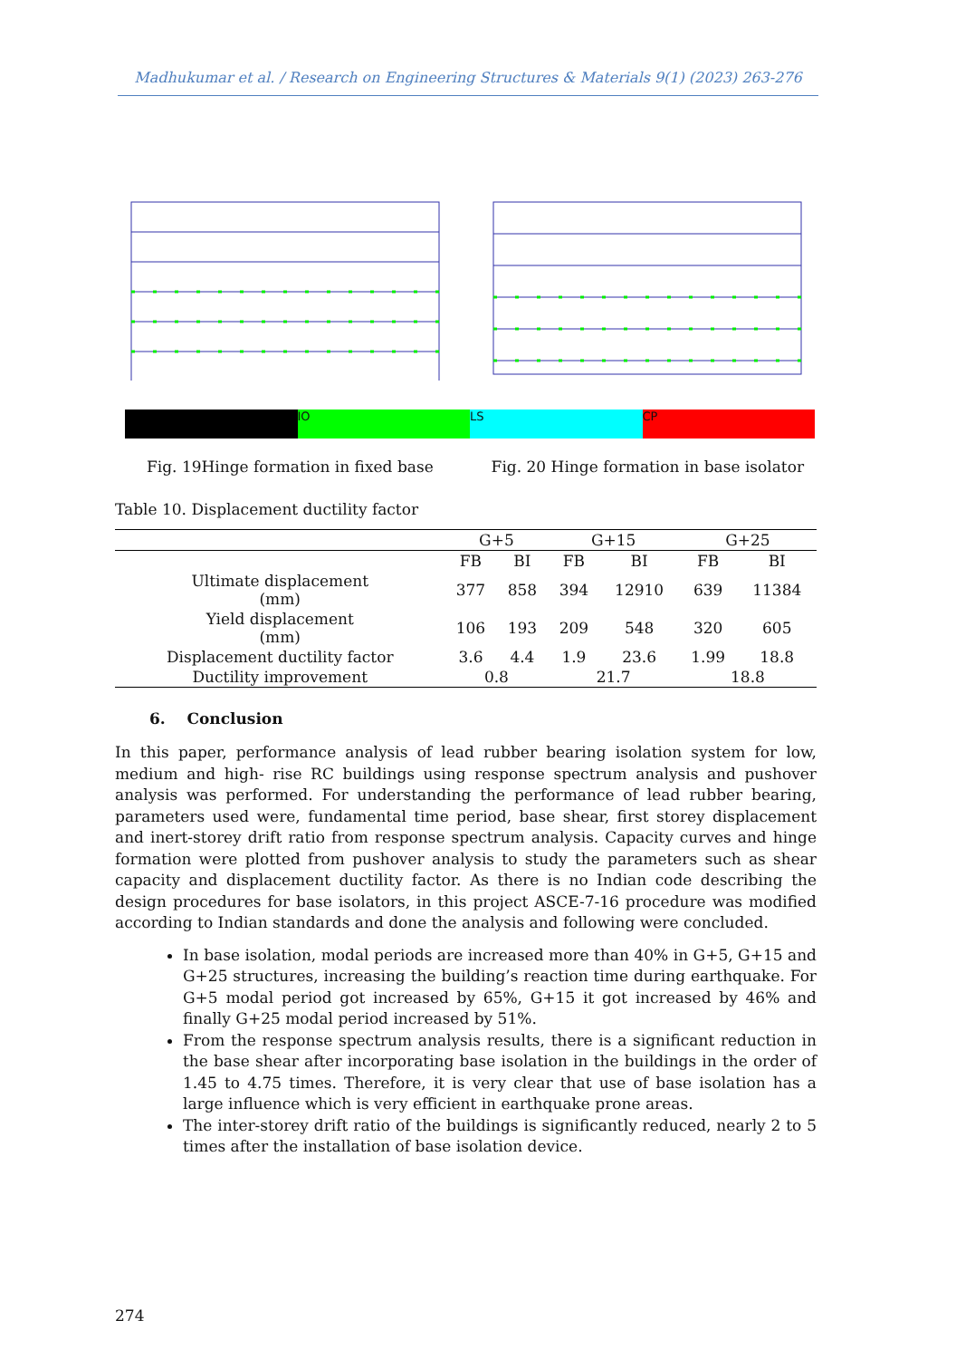Madhukumar et al. / Research on Engineering Structures & Materials 9(1) (2023) 263-276
IO LS CP
Fig. 19Hinge formation in fixed base Fig. 20 Hinge formation in base isolator
Table 10. Displacement ductility factor
| | G+5 | | G+15 | | G+25 | |
| --- | --- | --- | --- | --- | --- | --- |
| | FB | BI | FB | BI | FB | BI |
| Ultimate displacement (mm) | 377 | 858 | 394 | 12910 | 639 | 11384 |
| Yield displacement (mm) | 106 | 193 | 209 | 548 | 320 | 605 |
| Displacement ductility factor | 3.6 | 4.4 | 1.9 | 23.6 | 1.99 | 18.8 |
| Ductility improvement | 0.8 | | 21.7 | | 18.8 | |
6. Conclusion
In this paper, performance analysis of lead rubber bearing isolation system for low, medium and high- rise RC buildings using response spectrum analysis and pushover analysis was performed. For understanding the performance of lead rubber bearing, parameters used were, fundamental time period, base shear, first storey displacement and inert-storey drift ratio from response spectrum analysis. Capacity curves and hinge formation were plotted from pushover analysis to study the parameters such as shear capacity and displacement ductility factor. As there is no Indian code describing the design procedures for base isolators, in this project ASCE-7-16 procedure was modified according to Indian standards and done the analysis and following were concluded.
In base isolation, modal periods are increased more than 40% in G+5, G+15 and G+25 structures, increasing the building’s reaction time during earthquake. For G+5 modal period got increased by 65%, G+15 it got increased by 46% and finally G+25 modal period increased by 51%.
From the response spectrum analysis results, there is a significant reduction in the base shear after incorporating base isolation in the buildings in the order of 1.45 to 4.75 times. Therefore, it is very clear that use of base isolation has a large influence which is very efficient in earthquake prone areas.
The inter-storey drift ratio of the buildings is significantly reduced, nearly 2 to 5 times after the installation of base isolation device.
274